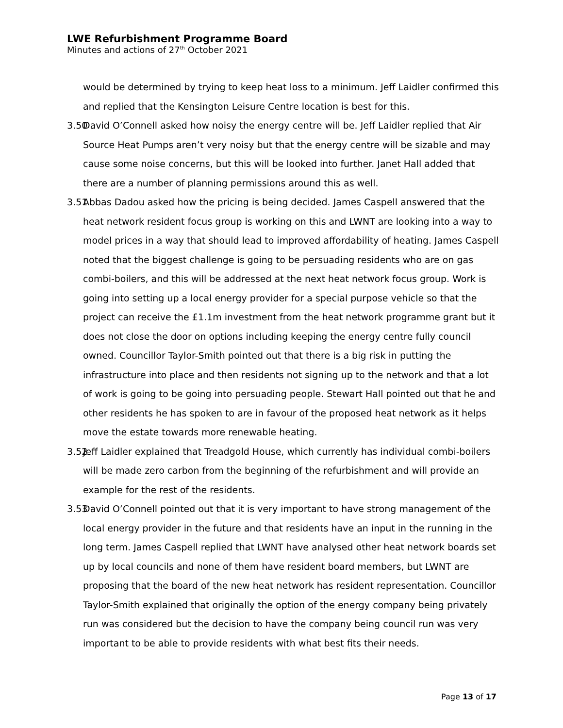LWE Refurbishment Programme Board
Minutes and actions of 27<sup>th</sup> October 2021
would be determined by trying to keep heat loss to a minimum. Jeff Laidler confirmed this and replied that the Kensington Leisure Centre location is best for this.
3.50 David O’Connell asked how noisy the energy centre will be. Jeff Laidler replied that Air Source Heat Pumps aren’t very noisy but that the energy centre will be sizable and may cause some noise concerns, but this will be looked into further. Janet Hall added that there are a number of planning permissions around this as well.
3.51 Abbas Dadou asked how the pricing is being decided. James Caspell answered that the heat network resident focus group is working on this and LWNT are looking into a way to model prices in a way that should lead to improved affordability of heating. James Caspell noted that the biggest challenge is going to be persuading residents who are on gas combi-boilers, and this will be addressed at the next heat network focus group. Work is going into setting up a local energy provider for a special purpose vehicle so that the project can receive the £1.1m investment from the heat network programme grant but it does not close the door on options including keeping the energy centre fully council owned. Councillor Taylor-Smith pointed out that there is a big risk in putting the infrastructure into place and then residents not signing up to the network and that a lot of work is going to be going into persuading people. Stewart Hall pointed out that he and other residents he has spoken to are in favour of the proposed heat network as it helps move the estate towards more renewable heating.
3.52 Jeff Laidler explained that Treadgold House, which currently has individual combi-boilers will be made zero carbon from the beginning of the refurbishment and will provide an example for the rest of the residents.
3.53 David O’Connell pointed out that it is very important to have strong management of the local energy provider in the future and that residents have an input in the running in the long term. James Caspell replied that LWNT have analysed other heat network boards set up by local councils and none of them have resident board members, but LWNT are proposing that the board of the new heat network has resident representation. Councillor Taylor-Smith explained that originally the option of the energy company being privately run was considered but the decision to have the company being council run was very important to be able to provide residents with what best fits their needs.
Page 13 of 17